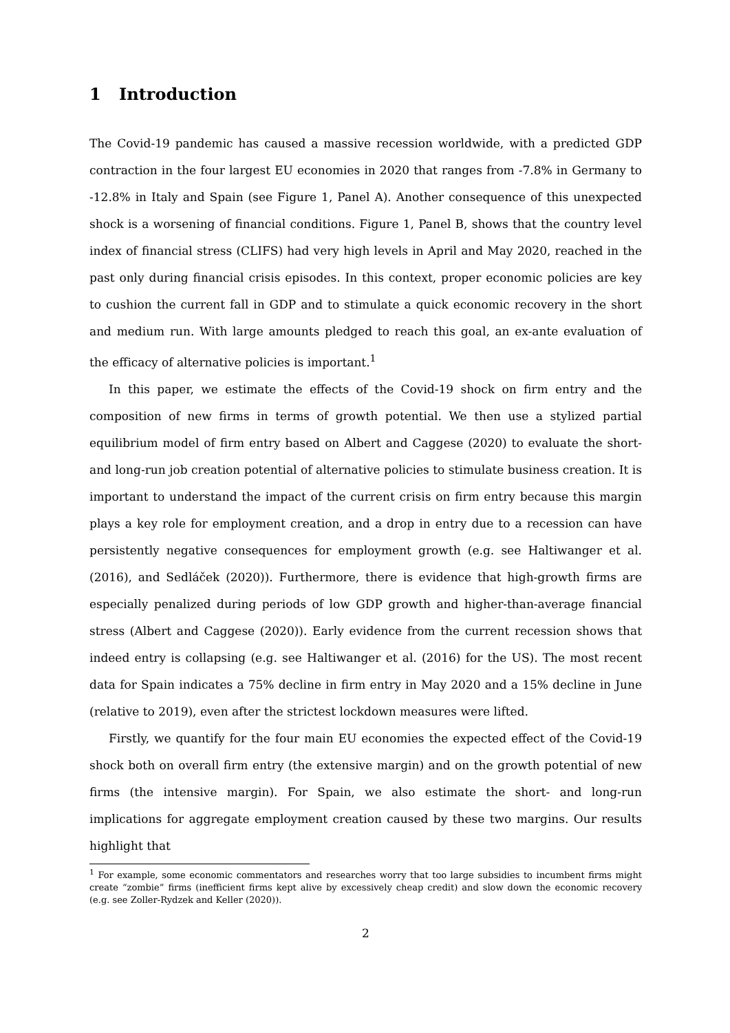1 Introduction
The Covid-19 pandemic has caused a massive recession worldwide, with a predicted GDP contraction in the four largest EU economies in 2020 that ranges from -7.8% in Germany to -12.8% in Italy and Spain (see Figure 1, Panel A). Another consequence of this unexpected shock is a worsening of financial conditions. Figure 1, Panel B, shows that the country level index of financial stress (CLIFS) had very high levels in April and May 2020, reached in the past only during financial crisis episodes. In this context, proper economic policies are key to cushion the current fall in GDP and to stimulate a quick economic recovery in the short and medium run. With large amounts pledged to reach this goal, an ex-ante evaluation of the efficacy of alternative policies is important.<sup>1</sup>
In this paper, we estimate the effects of the Covid-19 shock on firm entry and the composition of new firms in terms of growth potential. We then use a stylized partial equilibrium model of firm entry based on Albert and Caggese (2020) to evaluate the short- and long-run job creation potential of alternative policies to stimulate business creation. It is important to understand the impact of the current crisis on firm entry because this margin plays a key role for employment creation, and a drop in entry due to a recession can have persistently negative consequences for employment growth (e.g. see Haltiwanger et al. (2016), and Sedláček (2020)). Furthermore, there is evidence that high-growth firms are especially penalized during periods of low GDP growth and higher-than-average financial stress (Albert and Caggese (2020)). Early evidence from the current recession shows that indeed entry is collapsing (e.g. see Haltiwanger et al. (2016) for the US). The most recent data for Spain indicates a 75% decline in firm entry in May 2020 and a 15% decline in June (relative to 2019), even after the strictest lockdown measures were lifted.
Firstly, we quantify for the four main EU economies the expected effect of the Covid-19 shock both on overall firm entry (the extensive margin) and on the growth potential of new firms (the intensive margin). For Spain, we also estimate the short- and long-run implications for aggregate employment creation caused by these two margins. Our results highlight that
<sup>1</sup> For example, some economic commentators and researches worry that too large subsidies to incumbent firms might create “zombie” firms (inefficient firms kept alive by excessively cheap credit) and slow down the economic recovery (e.g. see Zoller-Rydzek and Keller (2020)).
2